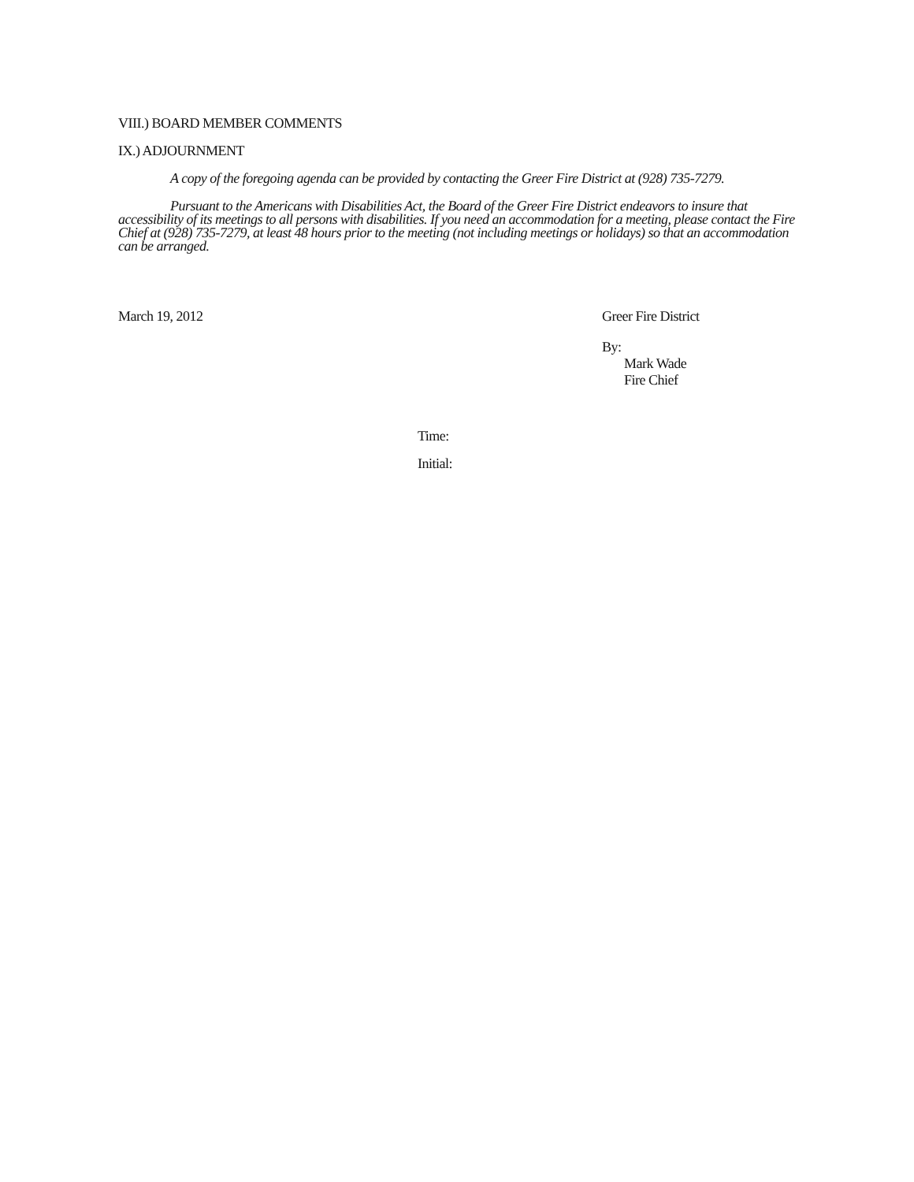VIII.) BOARD MEMBER COMMENTS
IX.) ADJOURNMENT
A copy of the foregoing agenda can be provided by contacting the Greer Fire District at (928) 735-7279.
Pursuant to the Americans with Disabilities Act, the Board of the Greer Fire District endeavors to insure that accessibility of its meetings to all persons with disabilities. If you need an accommodation for a meeting, please contact the Fire Chief at (928) 735-7279, at least 48 hours prior to the meeting (not including meetings or holidays) so that an accommodation can be arranged.
March 19, 2012 Greer Fire District
By:
Mark Wade
Fire Chief
Time:
Initial: